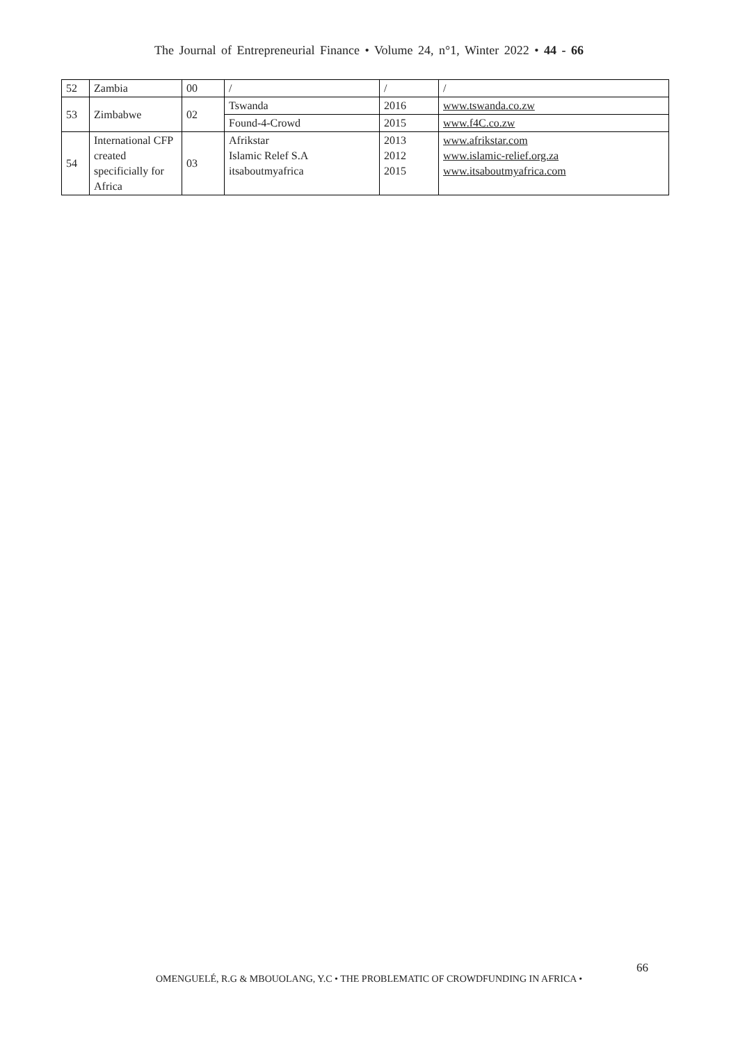The Journal of Entrepreneurial Finance • Volume 24, n°1, Winter 2022 • 44 - 66
| 52 | Zambia | 00 | / | / | / |
| 53 | Zimbabwe | 02 | Tswanda | 2016 | www.tswanda.co.zw |
| | | | Found-4-Crowd | 2015 | www.f4C.co.zw |
| 54 | International CFP created specificially for Africa | 03 | Afrikstar Islamic Relef S.A itsaboutmyafrica | 2013 2012 2015 | www.afrikstar.com www.islamic-relief.org.za www.itsaboutmyafrica.com |
66
OMENGUELÉ, R.G & MBOUOLANG, Y.C • THE PROBLEMATIC OF CROWDFUNDING IN AFRICA •